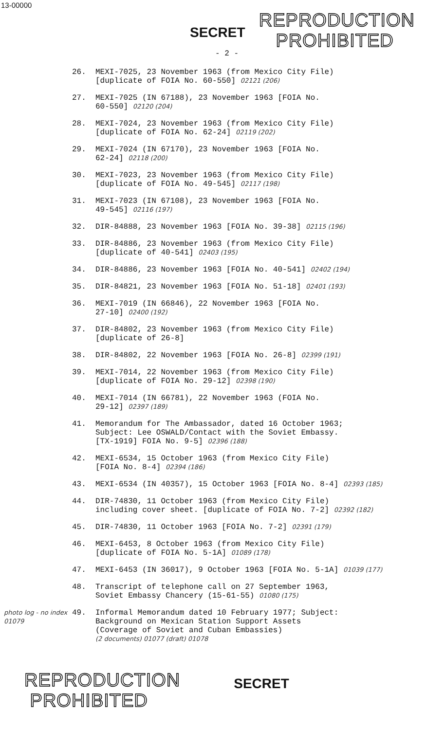13-00000
SECRET
REPRODUCTION
PROHIBITED
- 2 -
26. MEXI-7025, 23 November 1963 (from Mexico City File)
[duplicate of FOIA No. 60-550] 02121 (206)
27. MEXI-7025 (IN 67188), 23 November 1963 [FOIA No.
60-550] 02120 (204)
28. MEXI-7024, 23 November 1963 (from Mexico City File)
[duplicate of FOIA No. 62-24] 02119 (202)
29. MEXI-7024 (IN 67170), 23 November 1963 [FOIA No.
62-24] 02118 (200)
30. MEXI-7023, 23 November 1963 (from Mexico City File)
[duplicate of FOIA No. 49-545] 02117 (198)
31. MEXI-7023 (IN 67108), 23 November 1963 [FOIA No.
49-545] 02116 (197)
32. DIR-84888, 23 November 1963 [FOIA No. 39-38] 02115 (196)
33. DIR-84886, 23 November 1963 (from Mexico City File)
[duplicate of 40-541] 02403 (195)
34. DIR-84886, 23 November 1963 [FOIA No. 40-541] 02402 (194)
35. DIR-84821, 23 November 1963 [FOIA No. 51-18] 02401 (193)
36. MEXI-7019 (IN 66846), 22 November 1963 [FOIA No.
27-10] 02400 (192)
37. DIR-84802, 23 November 1963 (from Mexico City File)
[duplicate of 26-8]
38. DIR-84802, 22 November 1963 [FOIA No. 26-8] 02399 (191)
39. MEXI-7014, 22 November 1963 (from Mexico City File)
[duplicate of FOIA No. 29-12] 02398 (190)
40. MEXI-7014 (IN 66781), 22 November 1963 (FOIA No.
29-12] 02397 (189)
41. Memorandum for The Ambassador, dated 16 October 1963;
Subject: Lee OSWALD/Contact with the Soviet Embassy.
[TX-1919] FOIA No. 9-5] 02396 (188)
42. MEXI-6534, 15 October 1963 (from Mexico City File)
[FOIA No. 8-4] 02394 (186)
43. MEXI-6534 (IN 40357), 15 October 1963 [FOIA No. 8-4] 02393 (185)
44. DIR-74830, 11 October 1963 (from Mexico City File)
including cover sheet. [duplicate of FOIA No. 7-2] 02392 (182)
45. DIR-74830, 11 October 1963 [FOIA No. 7-2] 02391 (179)
46. MEXI-6453, 8 October 1963 (from Mexico City File)
[duplicate of FOIA No. 5-1A] 01089 (178)
47. MEXI-6453 (IN 36017), 9 October 1963 [FOIA No. 5-1A] 01039 (177)
48. Transcript of telephone call on 27 September 1963,
Soviet Embassy Chancery (15-61-55) 01080 (175)
photo log - no index 01079 49. Informal Memorandum dated 10 February 1977; Subject:
Background on Mexican Station Support Assets
(Coverage of Soviet and Cuban Embassies)
(2 documents) 01077 (draft) 01078
REPRODUCTION
PROHIBITED
SECRET